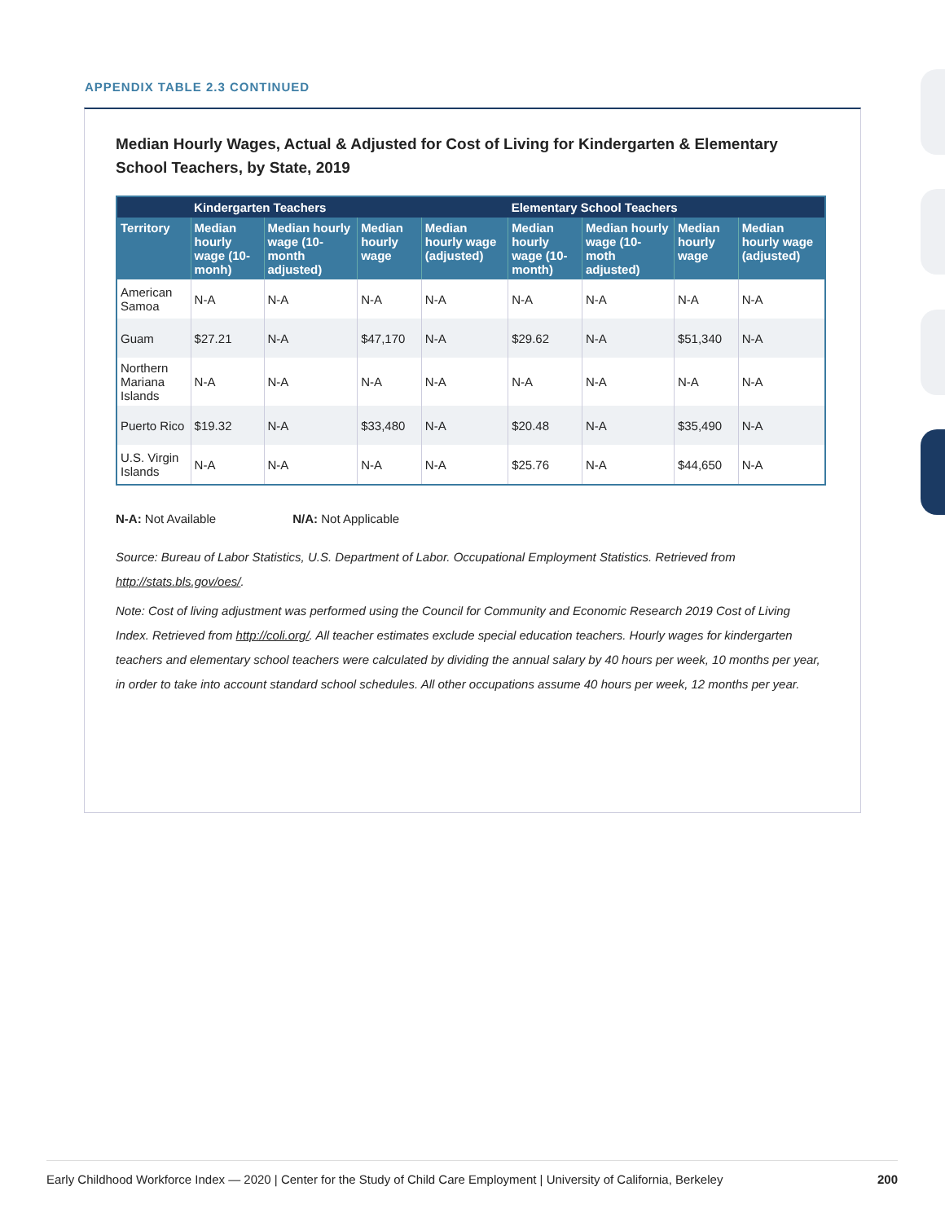APPENDIX TABLE 2.3 CONTINUED
Median Hourly Wages, Actual & Adjusted for Cost of Living for Kindergarten & Elementary School Teachers, by State, 2019
| | Kindergarten Teachers | | | | Elementary School Teachers | | | |
| --- | --- | --- | --- | --- | --- | --- | --- | --- |
| Territory | Median hourly wage (10-monh) | Median hourly wage (10-month adjusted) | Median hourly wage | Median hourly wage (adjusted) | Median hourly wage (10-month) | Median hourly wage (10-moth adjusted) | Median hourly wage | Median hourly wage (adjusted) |
| American Samoa | N-A | N-A | N-A | N-A | N-A | N-A | N-A | N-A |
| Guam | $27.21 | N-A | $47,170 | N-A | $29.62 | N-A | $51,340 | N-A |
| Northern Mariana Islands | N-A | N-A | N-A | N-A | N-A | N-A | N-A | N-A |
| Puerto Rico | $19.32 | N-A | $33,480 | N-A | $20.48 | N-A | $35,490 | N-A |
| U.S. Virgin Islands | N-A | N-A | N-A | N-A | $25.76 | N-A | $44,650 | N-A |
N-A: Not Available N/A: Not Applicable
Source: Bureau of Labor Statistics, U.S. Department of Labor. Occupational Employment Statistics. Retrieved from http://stats.bls.gov/oes/.
Note: Cost of living adjustment was performed using the Council for Community and Economic Research 2019 Cost of Living Index. Retrieved from http://coli.org/. All teacher estimates exclude special education teachers. Hourly wages for kindergarten teachers and elementary school teachers were calculated by dividing the annual salary by 40 hours per week, 10 months per year, in order to take into account standard school schedules. All other occupations assume 40 hours per week, 12 months per year.
Early Childhood Workforce Index — 2020 | Center for the Study of Child Care Employment | University of California, Berkeley 200